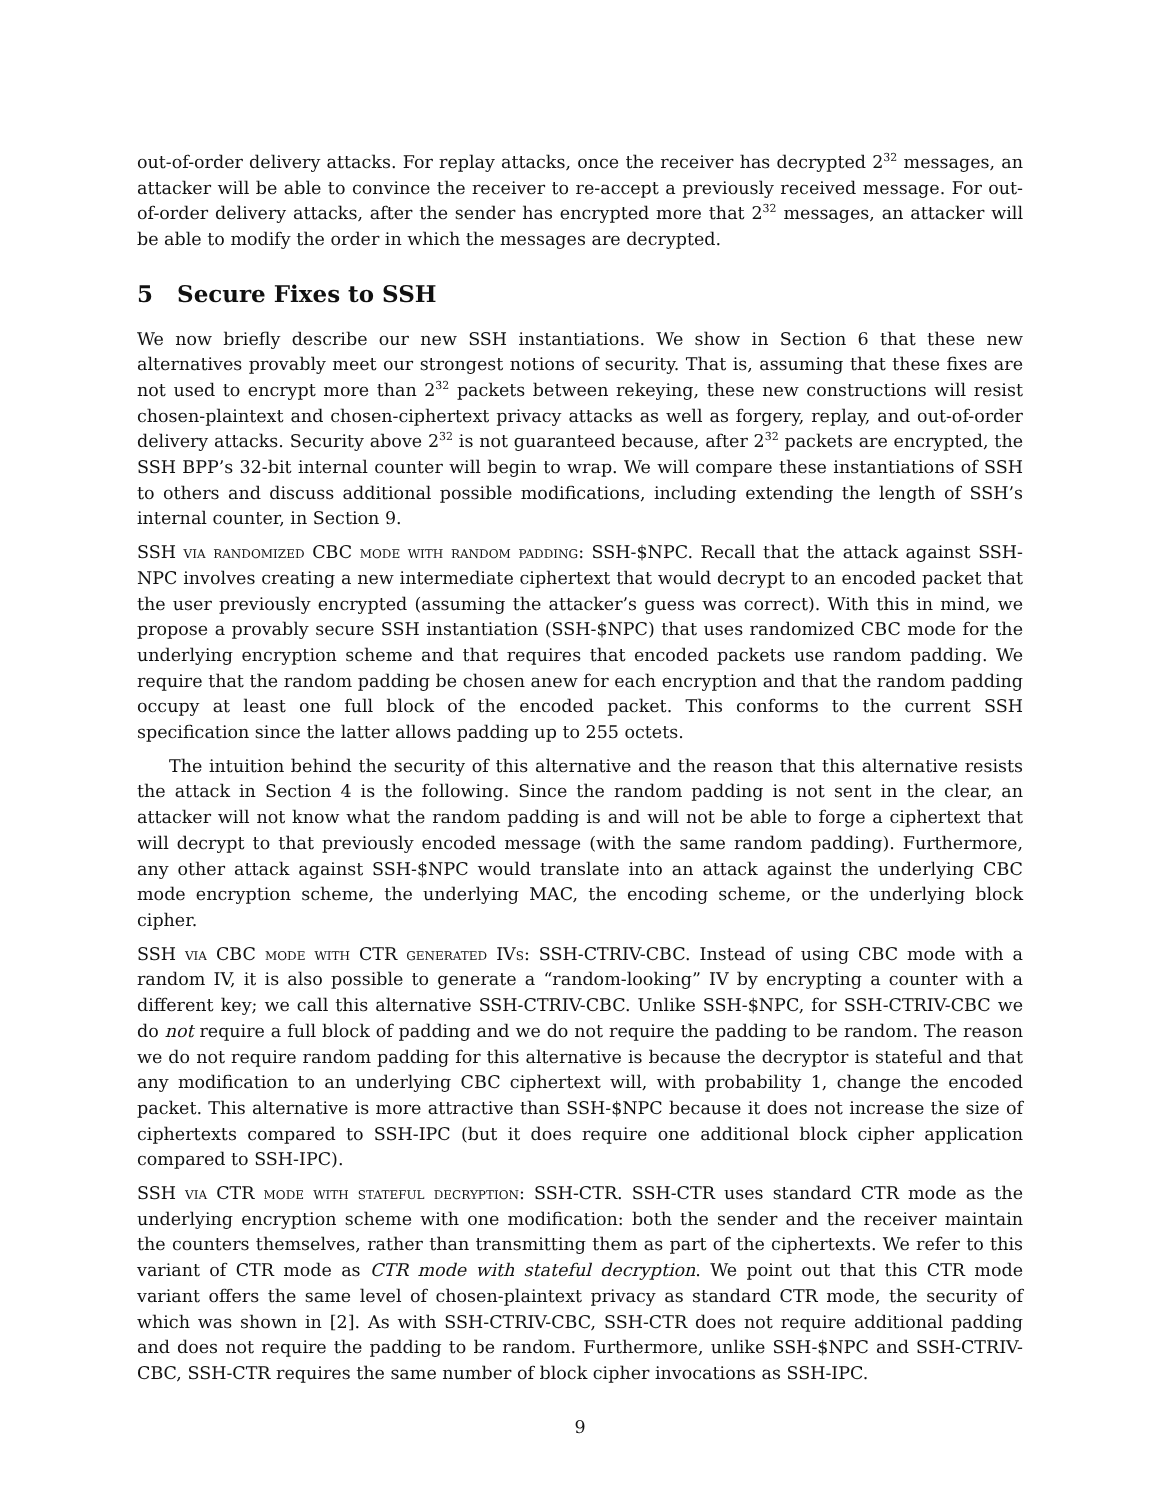out-of-order delivery attacks. For replay attacks, once the receiver has decrypted 2<sup>32</sup> messages, an attacker will be able to convince the receiver to re-accept a previously received message. For out-of-order delivery attacks, after the sender has encrypted more that 2<sup>32</sup> messages, an attacker will be able to modify the order in which the messages are decrypted.
5 Secure Fixes to SSH
We now briefly describe our new SSH instantiations. We show in Section 6 that these new alternatives provably meet our strongest notions of security. That is, assuming that these fixes are not used to encrypt more than 2<sup>32</sup> packets between rekeying, these new constructions will resist chosen-plaintext and chosen-ciphertext privacy attacks as well as forgery, replay, and out-of-order delivery attacks. Security above 2<sup>32</sup> is not guaranteed because, after 2<sup>32</sup> packets are encrypted, the SSH BPP’s 32-bit internal counter will begin to wrap. We will compare these instantiations of SSH to others and discuss additional possible modifications, including extending the length of SSH’s internal counter, in Section 9.
SSH via randomized CBC mode with random padding: SSH-$NPC. Recall that the attack against SSH-NPC involves creating a new intermediate ciphertext that would decrypt to an encoded packet that the user previously encrypted (assuming the attacker’s guess was correct). With this in mind, we propose a provably secure SSH instantiation (SSH-$NPC) that uses randomized CBC mode for the underlying encryption scheme and that requires that encoded packets use random padding. We require that the random padding be chosen anew for each encryption and that the random padding occupy at least one full block of the encoded packet. This conforms to the current SSH specification since the latter allows padding up to 255 octets.
The intuition behind the security of this alternative and the reason that this alternative resists the attack in Section 4 is the following. Since the random padding is not sent in the clear, an attacker will not know what the random padding is and will not be able to forge a ciphertext that will decrypt to that previously encoded message (with the same random padding). Furthermore, any other attack against SSH-$NPC would translate into an attack against the underlying CBC mode encryption scheme, the underlying MAC, the encoding scheme, or the underlying block cipher.
SSH via CBC mode with CTR generated IVs: SSH-CTRIV-CBC. Instead of using CBC mode with a random IV, it is also possible to generate a “random-looking” IV by encrypting a counter with a different key; we call this alternative SSH-CTRIV-CBC. Unlike SSH-$NPC, for SSH-CTRIV-CBC we do not require a full block of padding and we do not require the padding to be random. The reason we do not require random padding for this alternative is because the decryptor is stateful and that any modification to an underlying CBC ciphertext will, with probability 1, change the encoded packet. This alternative is more attractive than SSH-$NPC because it does not increase the size of ciphertexts compared to SSH-IPC (but it does require one additional block cipher application compared to SSH-IPC).
SSH via CTR mode with stateful decryption: SSH-CTR. SSH-CTR uses standard CTR mode as the underlying encryption scheme with one modification: both the sender and the receiver maintain the counters themselves, rather than transmitting them as part of the ciphertexts. We refer to this variant of CTR mode as CTR mode with stateful decryption. We point out that this CTR mode variant offers the same level of chosen-plaintext privacy as standard CTR mode, the security of which was shown in [2]. As with SSH-CTRIV-CBC, SSH-CTR does not require additional padding and does not require the padding to be random. Furthermore, unlike SSH-$NPC and SSH-CTRIV-CBC, SSH-CTR requires the same number of block cipher invocations as SSH-IPC.
9